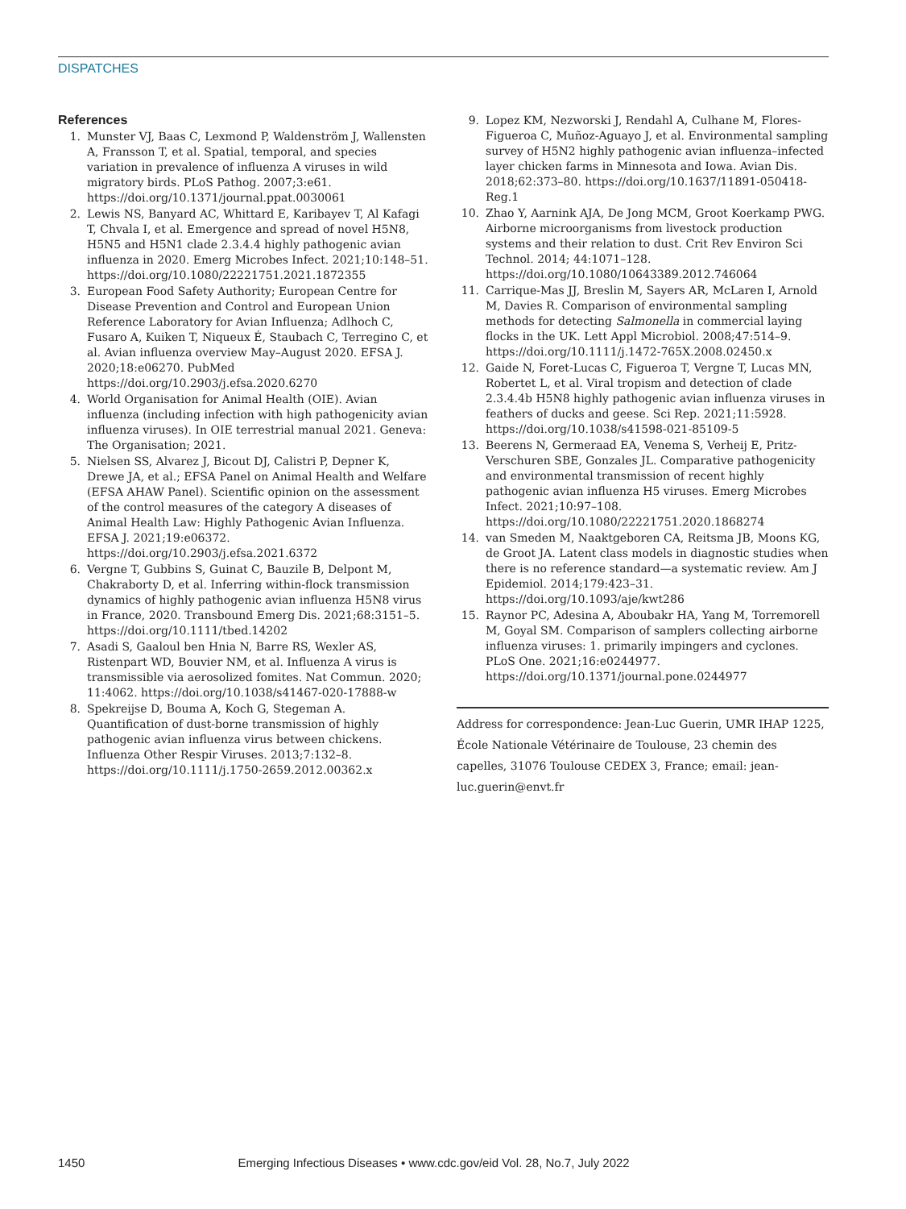DISPATCHES
References
1. Munster VJ, Baas C, Lexmond P, Waldenström J, Wallensten A, Fransson T, et al. Spatial, temporal, and species variation in prevalence of influenza A viruses in wild migratory birds. PLoS Pathog. 2007;3:e61. https://doi.org/10.1371/journal.ppat.0030061
2. Lewis NS, Banyard AC, Whittard E, Karibayev T, Al Kafagi T, Chvala I, et al. Emergence and spread of novel H5N8, H5N5 and H5N1 clade 2.3.4.4 highly pathogenic avian influenza in 2020. Emerg Microbes Infect. 2021;10:148–51. https://doi.org/10.1080/22221751.2021.1872355
3. European Food Safety Authority; European Centre for Disease Prevention and Control and European Union Reference Laboratory for Avian Influenza; Adlhoch C, Fusaro A, Kuiken T, Niqueux É, Staubach C, Terregino C, et al. Avian influenza overview May–August 2020. EFSA J. 2020;18:e06270. PubMed https://doi.org/10.2903/j.efsa.2020.6270
4. World Organisation for Animal Health (OIE). Avian influenza (including infection with high pathogenicity avian influenza viruses). In OIE terrestrial manual 2021. Geneva: The Organisation; 2021.
5. Nielsen SS, Alvarez J, Bicout DJ, Calistri P, Depner K, Drewe JA, et al.; EFSA Panel on Animal Health and Welfare (EFSA AHAW Panel). Scientific opinion on the assessment of the control measures of the category A diseases of Animal Health Law: Highly Pathogenic Avian Influenza. EFSA J. 2021;19:e06372. https://doi.org/10.2903/j.efsa.2021.6372
6. Vergne T, Gubbins S, Guinat C, Bauzile B, Delpont M, Chakraborty D, et al. Inferring within-flock transmission dynamics of highly pathogenic avian influenza H5N8 virus in France, 2020. Transbound Emerg Dis. 2021;68:3151–5. https://doi.org/10.1111/tbed.14202
7. Asadi S, Gaaloul ben Hnia N, Barre RS, Wexler AS, Ristenpart WD, Bouvier NM, et al. Influenza A virus is transmissible via aerosolized fomites. Nat Commun. 2020; 11:4062. https://doi.org/10.1038/s41467-020-17888-w
8. Spekreijse D, Bouma A, Koch G, Stegeman A. Quantification of dust-borne transmission of highly pathogenic avian influenza virus between chickens. Influenza Other Respir Viruses. 2013;7:132–8. https://doi.org/10.1111/j.1750-2659.2012.00362.x
9. Lopez KM, Nezworski J, Rendahl A, Culhane M, Flores-Figueroa C, Muñoz-Aguayo J, et al. Environmental sampling survey of H5N2 highly pathogenic avian influenza–infected layer chicken farms in Minnesota and Iowa. Avian Dis. 2018;62:373–80. https://doi.org/10.1637/11891-050418-Reg.1
10. Zhao Y, Aarnink AJA, De Jong MCM, Groot Koerkamp PWG. Airborne microorganisms from livestock production systems and their relation to dust. Crit Rev Environ Sci Technol. 2014; 44:1071–128. https://doi.org/10.1080/10643389.2012.746064
11. Carrique-Mas JJ, Breslin M, Sayers AR, McLaren I, Arnold M, Davies R. Comparison of environmental sampling methods for detecting Salmonella in commercial laying flocks in the UK. Lett Appl Microbiol. 2008;47:514–9. https://doi.org/10.1111/j.1472-765X.2008.02450.x
12. Gaide N, Foret-Lucas C, Figueroa T, Vergne T, Lucas MN, Robertet L, et al. Viral tropism and detection of clade 2.3.4.4b H5N8 highly pathogenic avian influenza viruses in feathers of ducks and geese. Sci Rep. 2021;11:5928. https://doi.org/10.1038/s41598-021-85109-5
13. Beerens N, Germeraad EA, Venema S, Verheij E, Pritz-Verschuren SBE, Gonzales JL. Comparative pathogenicity and environmental transmission of recent highly pathogenic avian influenza H5 viruses. Emerg Microbes Infect. 2021;10:97–108. https://doi.org/10.1080/22221751.2020.1868274
14. van Smeden M, Naaktgeboren CA, Reitsma JB, Moons KG, de Groot JA. Latent class models in diagnostic studies when there is no reference standard—a systematic review. Am J Epidemiol. 2014;179:423–31. https://doi.org/10.1093/aje/kwt286
15. Raynor PC, Adesina A, Aboubakr HA, Yang M, Torremorell M, Goyal SM. Comparison of samplers collecting airborne influenza viruses: 1. primarily impingers and cyclones. PLoS One. 2021;16:e0244977. https://doi.org/10.1371/journal.pone.0244977
Address for correspondence: Jean-Luc Guerin, UMR IHAP 1225, École Nationale Vétérinaire de Toulouse, 23 chemin des capelles, 31076 Toulouse CEDEX 3, France; email: jean-luc.guerin@envt.fr
1450 Emerging Infectious Diseases • www.cdc.gov/eid Vol. 28, No.7, July 2022